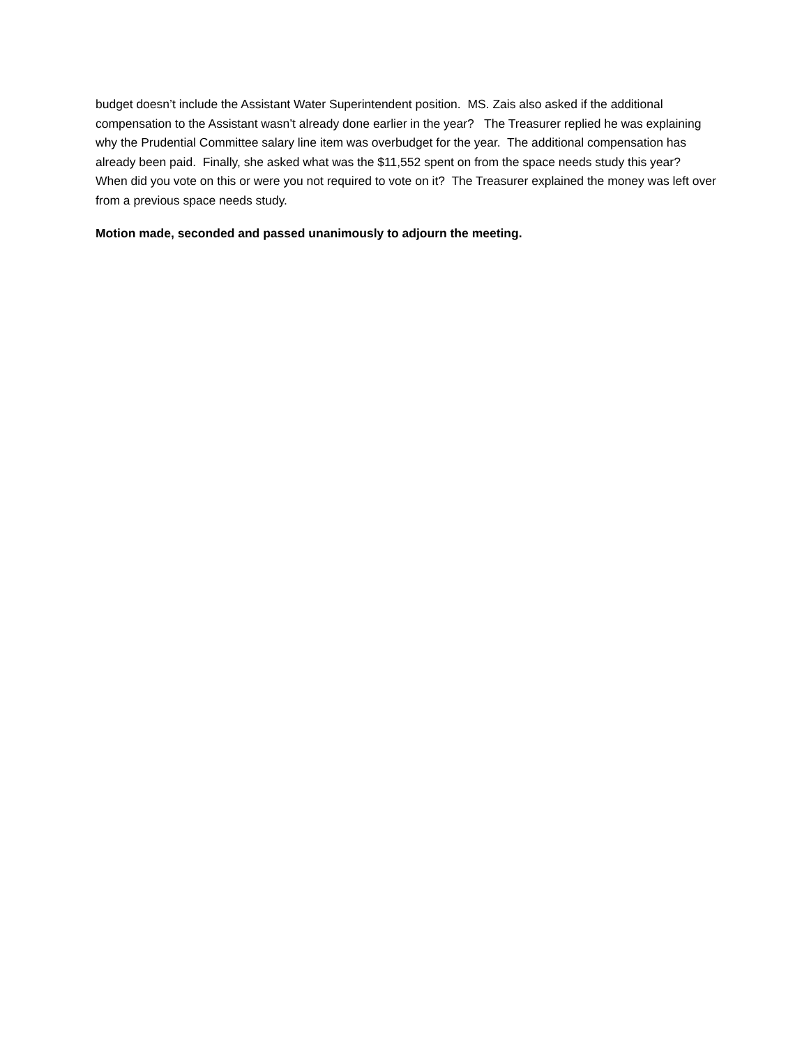budget doesn’t include the Assistant Water Superintendent position. MS. Zais also asked if the additional compensation to the Assistant wasn’t already done earlier in the year? The Treasurer replied he was explaining why the Prudential Committee salary line item was overbudget for the year. The additional compensation has already been paid. Finally, she asked what was the $11,552 spent on from the space needs study this year? When did you vote on this or were you not required to vote on it? The Treasurer explained the money was left over from a previous space needs study.
Motion made, seconded and passed unanimously to adjourn the meeting.